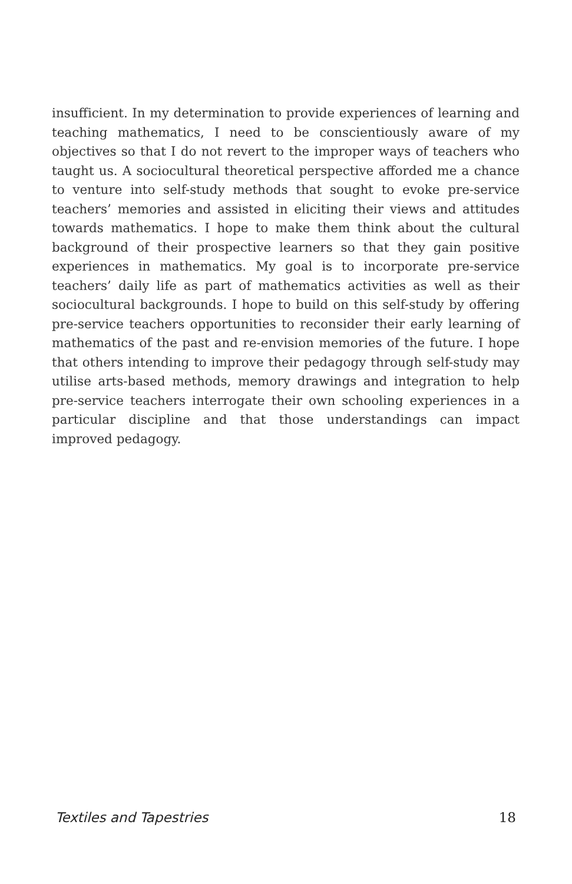insufficient. In my determination to provide experiences of learning and teaching mathematics, I need to be conscientiously aware of my objectives so that I do not revert to the improper ways of teachers who taught us. A sociocultural theoretical perspective afforded me a chance to venture into self-study methods that sought to evoke pre-service teachers’ memories and assisted in eliciting their views and attitudes towards mathematics. I hope to make them think about the cultural background of their prospective learners so that they gain positive experiences in mathematics. My goal is to incorporate pre-service teachers’ daily life as part of mathematics activities as well as their sociocultural backgrounds. I hope to build on this self-study by offering pre-service teachers opportunities to reconsider their early learning of mathematics of the past and re-envision memories of the future. I hope that others intending to improve their pedagogy through self-study may utilise arts-based methods, memory drawings and integration to help pre-service teachers interrogate their own schooling experiences in a particular discipline and that those understandings can impact improved pedagogy.
Textiles and Tapestries 18